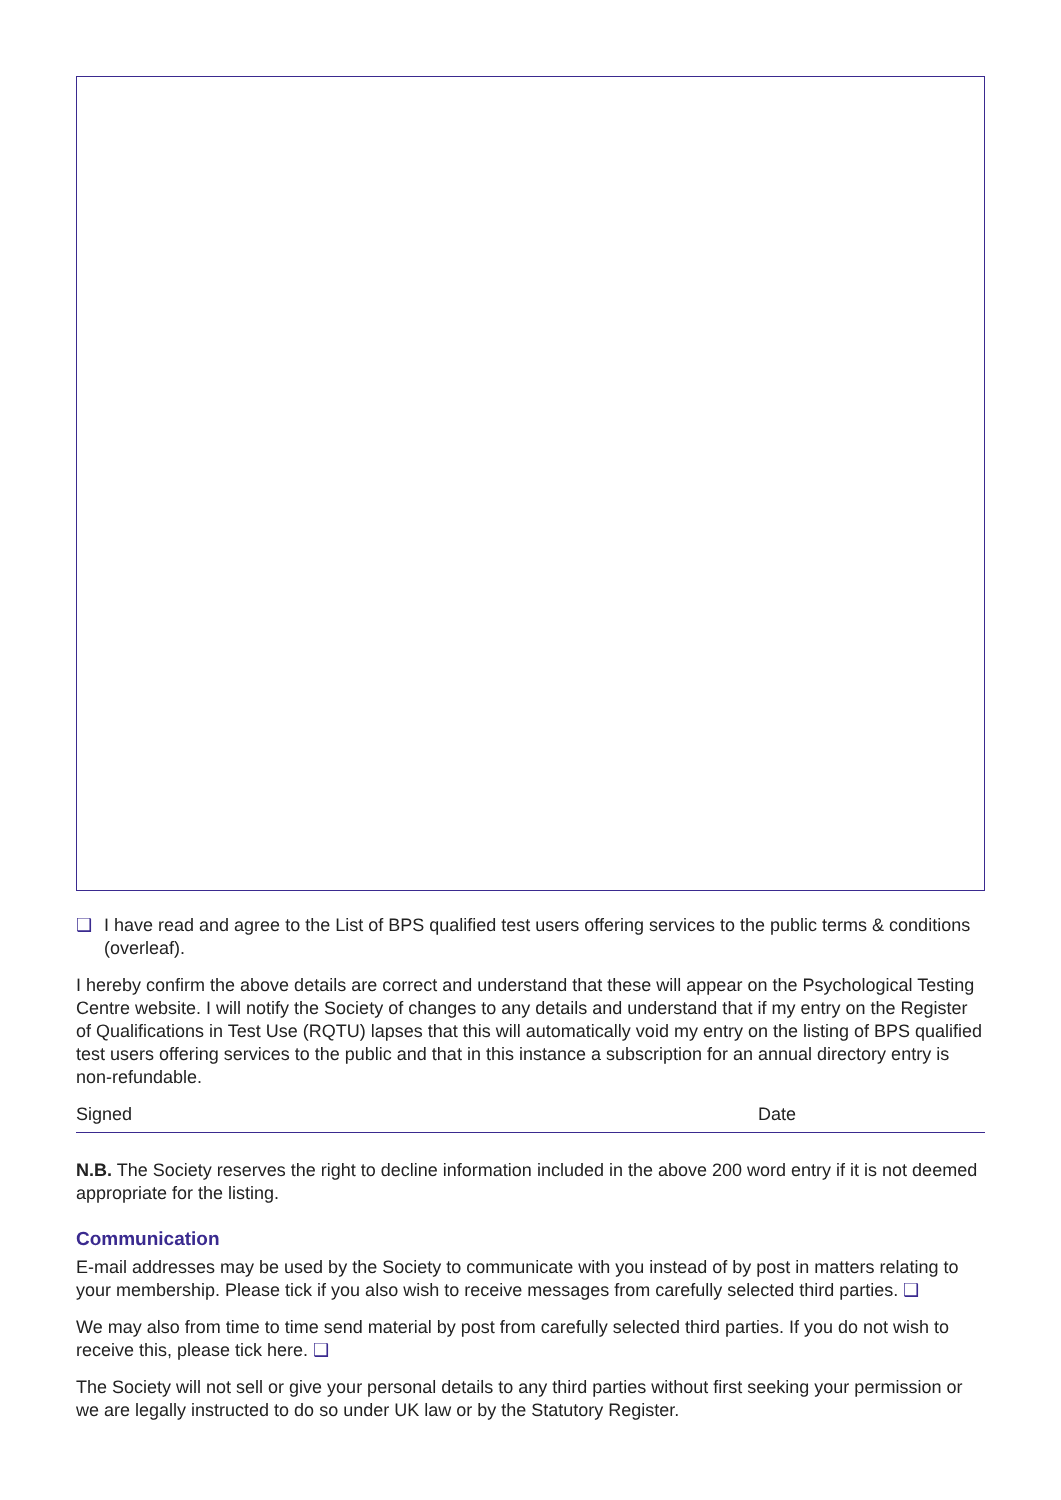❑ I have read and agree to the List of BPS qualified test users offering services to the public terms & conditions (overleaf).
I hereby confirm the above details are correct and understand that these will appear on the Psychological Testing Centre website. I will notify the Society of changes to any details and understand that if my entry on the Register of Qualifications in Test Use (RQTU) lapses that this will automatically void my entry on the listing of BPS qualified test users offering services to the public and that in this instance a subscription for an annual directory entry is non-refundable.
Signed Date
N.B. The Society reserves the right to decline information included in the above 200 word entry if it is not deemed appropriate for the listing.
Communication
E-mail addresses may be used by the Society to communicate with you instead of by post in matters relating to your membership. Please tick if you also wish to receive messages from carefully selected third parties. ❑
We may also from time to time send material by post from carefully selected third parties. If you do not wish to receive this, please tick here. ❑
The Society will not sell or give your personal details to any third parties without first seeking your permission or we are legally instructed to do so under UK law or by the Statutory Register.